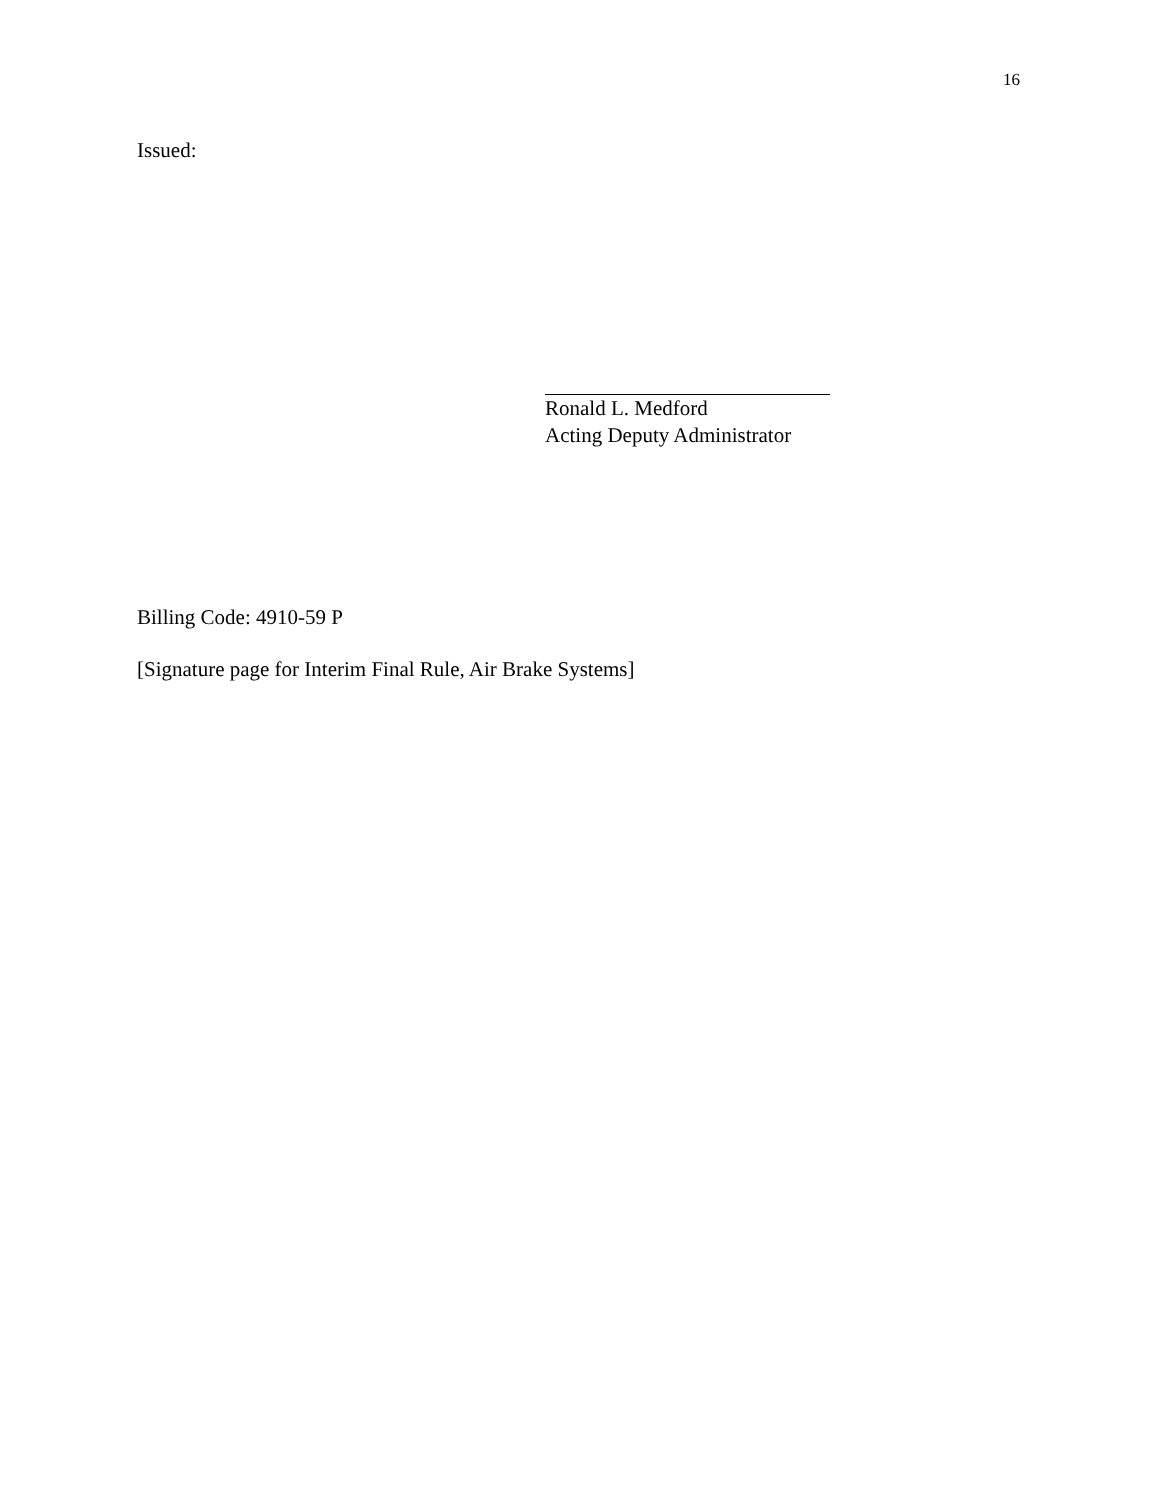16
Issued:
Ronald L. Medford
Acting Deputy Administrator
Billing Code: 4910-59 P
[Signature page for Interim Final Rule, Air Brake Systems]